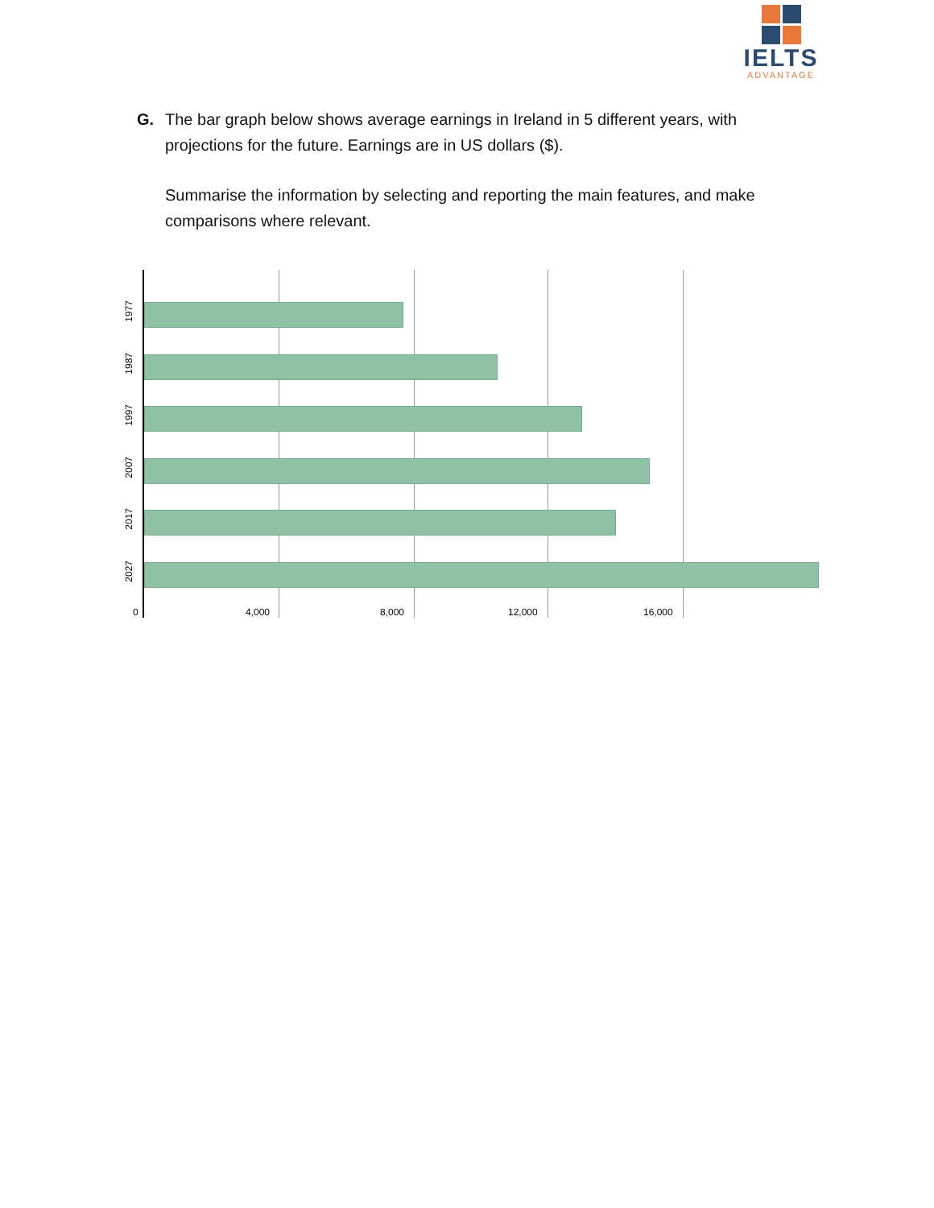IELTS
ADVANTAGE
G. The bar graph below shows average earnings in Ireland in 5 different years, with projections for the future. Earnings are in US dollars ($).
Summarise the information by selecting and reporting the main features, and make comparisons where relevant.
1977
1987
1997
2007
2017
2027
0 4,000 8,000 12,000 16,000